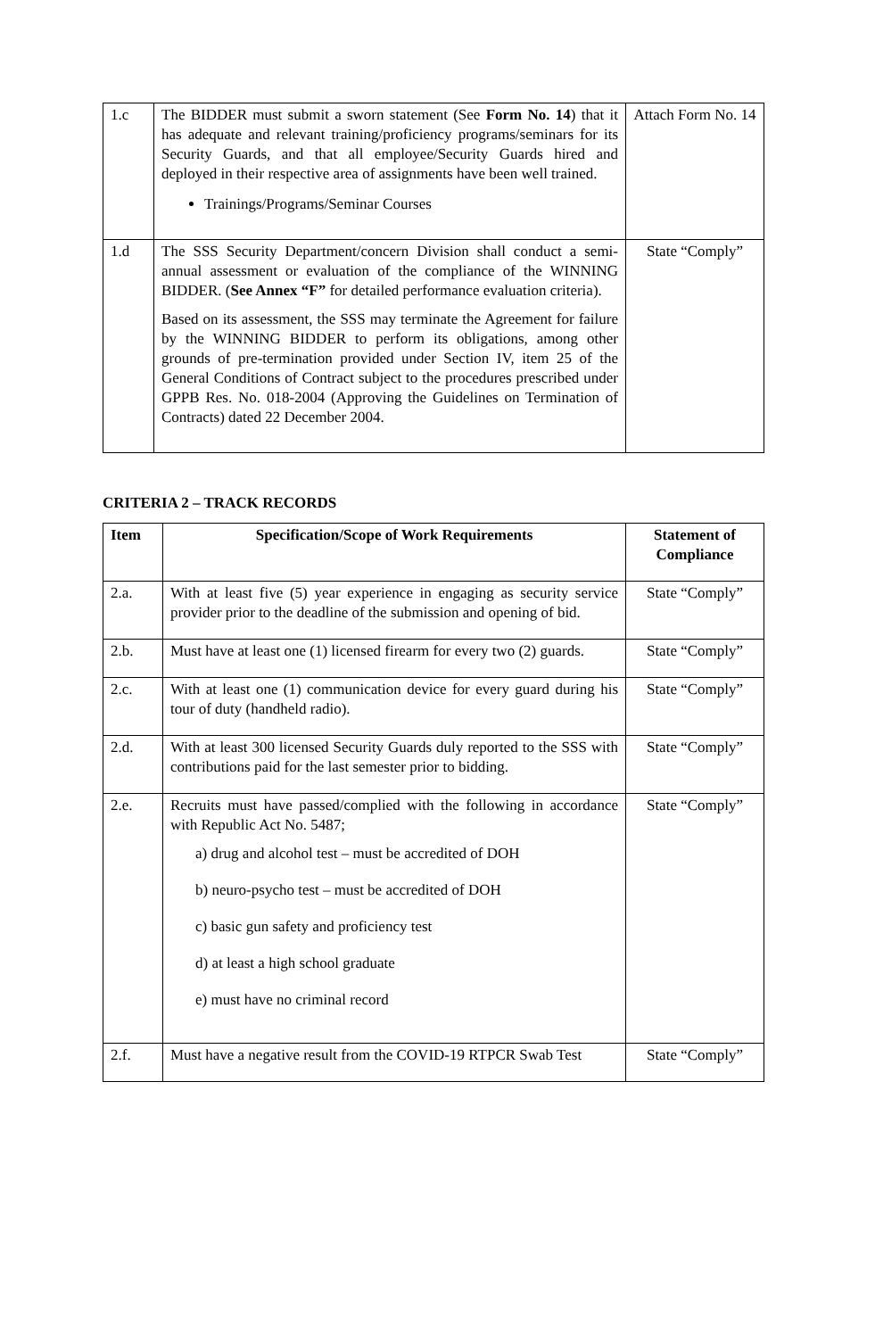| 1.c | The BIDDER must submit a sworn statement (See Form No. 14 ) that it has adequate and relevant training/proficiency programs/seminars for its Security Guards, and that all employee/Security Guards hired and deployed in their respective area of assignments have been well trained. Trainings/Programs/Seminar Courses | Attach Form No. 14 |
| 1.d | The SSS Security Department/concern Division shall conduct a semi-annual assessment or evaluation of the compliance of the WINNING BIDDER. ( See Annex “F” for detailed performance evaluation criteria). Based on its assessment, the SSS may terminate the Agreement for failure by the WINNING BIDDER to perform its obligations, among other grounds of pre-termination provided under Section IV, item 25 of the General Conditions of Contract subject to the procedures prescribed under GPPB Res. No. 018-2004 (Approving the Guidelines on Termination of Contracts) dated 22 December 2004. | State “Comply” |
CRITERIA 2 – TRACK RECORDS
| Item | Specification/Scope of Work Requirements | Statement of Compliance |
| --- | --- | --- |
| 2.a. | With at least five (5) year experience in engaging as security service provider prior to the deadline of the submission and opening of bid. | State “Comply” |
| 2.b. | Must have at least one (1) licensed firearm for every two (2) guards. | State “Comply” |
| 2.c. | With at least one (1) communication device for every guard during his tour of duty (handheld radio). | State “Comply” |
| 2.d. | With at least 300 licensed Security Guards duly reported to the SSS with contributions paid for the last semester prior to bidding. | State “Comply” |
| 2.e. | Recruits must have passed/complied with the following in accordance with Republic Act No. 5487; a) drug and alcohol test – must be accredited of DOH b) neuro-psycho test – must be accredited of DOH c) basic gun safety and proficiency test d) at least a high school graduate e) must have no criminal record | State “Comply” |
| 2.f. | Must have a negative result from the COVID-19 RTPCR Swab Test | State “Comply” |